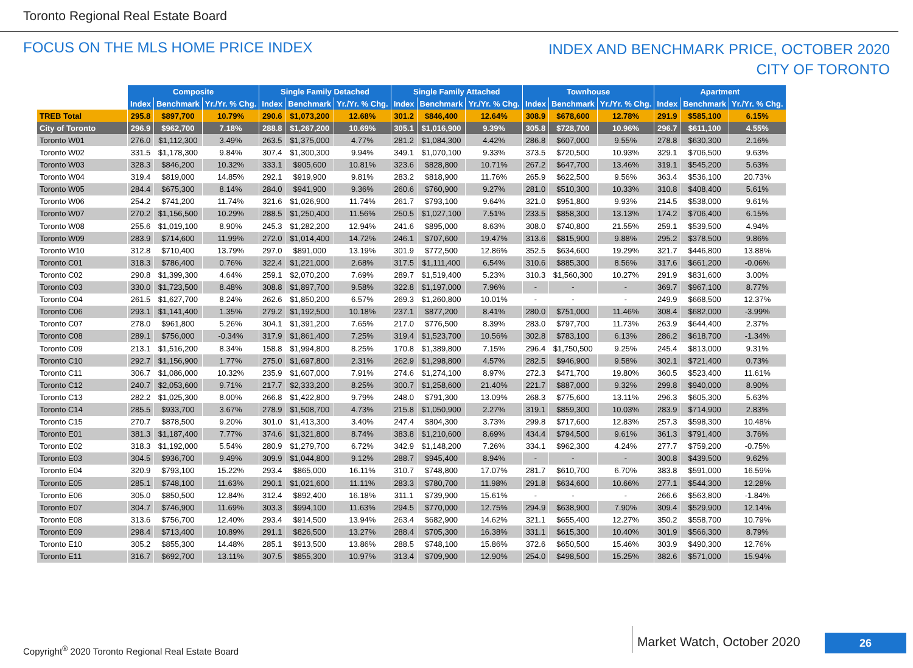Toronto Regional Real Estate Board
FOCUS ON THE MLS HOME PRICE INDEX
INDEX AND BENCHMARK PRICE, OCTOBER 2020
CITY OF TORONTO
| | Composite | | | Single Family Detached | | | Single Family Attached | | | Townhouse | | | Apartment | | |
| | Index | Benchmark | Yr./Yr. % Chg. | Index | Benchmark | Yr./Yr. % Chg. | Index | Benchmark | Yr./Yr. % Chg. | Index | Benchmark | Yr./Yr. % Chg. | Index | Benchmark | Yr./Yr. % Chg. |
| TREB Total | 295.8 | $897,700 | 10.79% | 290.6 | $1,073,200 | 12.68% | 301.2 | $846,400 | 12.64% | 308.9 | $678,600 | 12.78% | 291.9 | $585,100 | 6.15% |
| City of Toronto | 296.9 | $962,700 | 7.18% | 288.8 | $1,267,200 | 10.69% | 305.1 | $1,016,900 | 9.39% | 305.8 | $728,700 | 10.96% | 296.7 | $611,100 | 4.55% |
| Toronto W01 | 276.0 | $1,112,300 | 3.49% | 263.5 | $1,375,000 | 4.77% | 281.2 | $1,084,300 | 4.42% | 286.8 | $607,000 | 9.55% | 278.8 | $630,300 | 2.16% |
| Toronto W02 | 331.5 | $1,178,300 | 9.84% | 307.4 | $1,300,300 | 9.94% | 349.1 | $1,070,100 | 9.33% | 373.5 | $720,500 | 10.93% | 329.1 | $706,500 | 9.63% |
| Toronto W03 | 328.3 | $846,200 | 10.32% | 333.1 | $905,600 | 10.81% | 323.6 | $828,800 | 10.71% | 267.2 | $647,700 | 13.46% | 319.1 | $545,200 | 5.63% |
| Toronto W04 | 319.4 | $819,000 | 14.85% | 292.1 | $919,900 | 9.81% | 283.2 | $818,900 | 11.76% | 265.9 | $622,500 | 9.56% | 363.4 | $536,100 | 20.73% |
| Toronto W05 | 284.4 | $675,300 | 8.14% | 284.0 | $941,900 | 9.36% | 260.6 | $760,900 | 9.27% | 281.0 | $510,300 | 10.33% | 310.8 | $408,400 | 5.61% |
| Toronto W06 | 254.2 | $741,200 | 11.74% | 321.6 | $1,026,900 | 11.74% | 261.7 | $793,100 | 9.64% | 321.0 | $951,800 | 9.93% | 214.5 | $538,000 | 9.61% |
| Toronto W07 | 270.2 | $1,156,500 | 10.29% | 288.5 | $1,250,400 | 11.56% | 250.5 | $1,027,100 | 7.51% | 233.5 | $858,300 | 13.13% | 174.2 | $706,400 | 6.15% |
| Toronto W08 | 255.6 | $1,019,100 | 8.90% | 245.3 | $1,282,200 | 12.94% | 241.6 | $895,000 | 8.63% | 308.0 | $740,800 | 21.55% | 259.1 | $539,500 | 4.94% |
| Toronto W09 | 283.9 | $714,600 | 11.99% | 272.0 | $1,014,400 | 14.72% | 246.1 | $707,600 | 19.47% | 313.6 | $815,900 | 9.88% | 295.2 | $378,500 | 9.86% |
| Toronto W10 | 312.8 | $710,400 | 13.79% | 297.0 | $891,000 | 13.19% | 301.9 | $772,500 | 12.86% | 352.5 | $634,600 | 19.29% | 321.7 | $446,800 | 13.88% |
| Toronto C01 | 318.3 | $786,400 | 0.76% | 322.4 | $1,221,000 | 2.68% | 317.5 | $1,111,400 | 6.54% | 310.6 | $885,300 | 8.56% | 317.6 | $661,200 | -0.06% |
| Toronto C02 | 290.8 | $1,399,300 | 4.64% | 259.1 | $2,070,200 | 7.69% | 289.7 | $1,519,400 | 5.23% | 310.3 | $1,560,300 | 10.27% | 291.9 | $831,600 | 3.00% |
| Toronto C03 | 330.0 | $1,723,500 | 8.48% | 308.8 | $1,897,700 | 9.58% | 322.8 | $1,197,000 | 7.96% | - | - | - | 369.7 | $967,100 | 8.77% |
| Toronto C04 | 261.5 | $1,627,700 | 8.24% | 262.6 | $1,850,200 | 6.57% | 269.3 | $1,260,800 | 10.01% | - | - | - | 249.9 | $668,500 | 12.37% |
| Toronto C06 | 293.1 | $1,141,400 | 1.35% | 279.2 | $1,192,500 | 10.18% | 237.1 | $877,200 | 8.41% | 280.0 | $751,000 | 11.46% | 308.4 | $682,000 | -3.99% |
| Toronto C07 | 278.0 | $961,800 | 5.26% | 304.1 | $1,391,200 | 7.65% | 217.0 | $776,500 | 8.39% | 283.0 | $797,700 | 11.73% | 263.9 | $644,400 | 2.37% |
| Toronto C08 | 289.1 | $756,000 | -0.34% | 317.9 | $1,861,400 | 7.25% | 319.4 | $1,523,700 | 10.56% | 302.8 | $783,100 | 6.13% | 286.2 | $618,700 | -1.34% |
| Toronto C09 | 213.1 | $1,516,200 | 8.34% | 158.8 | $1,994,800 | 8.25% | 170.8 | $1,389,800 | 7.15% | 296.4 | $1,750,500 | 9.25% | 245.4 | $813,000 | 9.31% |
| Toronto C10 | 292.7 | $1,156,900 | 1.77% | 275.0 | $1,697,800 | 2.31% | 262.9 | $1,298,800 | 4.57% | 282.5 | $946,900 | 9.58% | 302.1 | $721,400 | 0.73% |
| Toronto C11 | 306.7 | $1,086,000 | 10.32% | 235.9 | $1,607,000 | 7.91% | 274.6 | $1,274,100 | 8.97% | 272.3 | $471,700 | 19.80% | 360.5 | $523,400 | 11.61% |
| Toronto C12 | 240.7 | $2,053,600 | 9.71% | 217.7 | $2,333,200 | 8.25% | 300.7 | $1,258,600 | 21.40% | 221.7 | $887,000 | 9.32% | 299.8 | $940,000 | 8.90% |
| Toronto C13 | 282.2 | $1,025,300 | 8.00% | 266.8 | $1,422,800 | 9.79% | 248.0 | $791,300 | 13.09% | 268.3 | $775,600 | 13.11% | 296.3 | $605,300 | 5.63% |
| Toronto C14 | 285.5 | $933,700 | 3.67% | 278.9 | $1,508,700 | 4.73% | 215.8 | $1,050,900 | 2.27% | 319.1 | $859,300 | 10.03% | 283.9 | $714,900 | 2.83% |
| Toronto C15 | 270.7 | $878,500 | 9.20% | 301.0 | $1,413,300 | 3.40% | 247.4 | $804,300 | 3.73% | 299.8 | $717,600 | 12.83% | 257.3 | $598,300 | 10.48% |
| Toronto E01 | 381.3 | $1,187,400 | 7.77% | 374.6 | $1,321,800 | 8.74% | 383.8 | $1,210,600 | 8.69% | 434.4 | $794,500 | 9.61% | 361.3 | $791,400 | 3.76% |
| Toronto E02 | 318.3 | $1,192,000 | 5.54% | 280.9 | $1,279,700 | 6.72% | 342.9 | $1,148,200 | 7.26% | 334.1 | $962,300 | 4.24% | 277.7 | $759,200 | -0.75% |
| Toronto E03 | 304.5 | $936,700 | 9.49% | 309.9 | $1,044,800 | 9.12% | 288.7 | $945,400 | 8.94% | - | - | - | 300.8 | $439,500 | 9.62% |
| Toronto E04 | 320.9 | $793,100 | 15.22% | 293.4 | $865,000 | 16.11% | 310.7 | $748,800 | 17.07% | 281.7 | $610,700 | 6.70% | 383.8 | $591,000 | 16.59% |
| Toronto E05 | 285.1 | $748,100 | 11.63% | 290.1 | $1,021,600 | 11.11% | 283.3 | $780,700 | 11.98% | 291.8 | $634,600 | 10.66% | 277.1 | $544,300 | 12.28% |
| Toronto E06 | 305.0 | $850,500 | 12.84% | 312.4 | $892,400 | 16.18% | 311.1 | $739,900 | 15.61% | - | - | - | 266.6 | $563,800 | -1.84% |
| Toronto E07 | 304.7 | $746,900 | 11.69% | 303.3 | $994,100 | 11.63% | 294.5 | $770,000 | 12.75% | 294.9 | $638,900 | 7.90% | 309.4 | $529,900 | 12.14% |
| Toronto E08 | 313.6 | $756,700 | 12.40% | 293.4 | $914,500 | 13.94% | 263.4 | $682,900 | 14.62% | 321.1 | $655,400 | 12.27% | 350.2 | $558,700 | 10.79% |
| Toronto E09 | 298.4 | $713,400 | 10.89% | 291.1 | $826,500 | 13.27% | 288.4 | $705,300 | 16.38% | 331.1 | $615,300 | 10.40% | 301.9 | $566,300 | 8.79% |
| Toronto E10 | 305.2 | $855,300 | 14.48% | 285.1 | $913,500 | 13.86% | 288.5 | $748,100 | 15.86% | 372.6 | $650,500 | 15.46% | 303.9 | $490,300 | 12.76% |
| Toronto E11 | 316.7 | $692,700 | 13.11% | 307.5 | $855,300 | 10.97% | 313.4 | $709,900 | 12.90% | 254.0 | $498,500 | 15.25% | 382.6 | $571,000 | 15.94% |
Copyright<sup>®</sup> 2020 Toronto Regional Real Estate Board
Market Watch, October 2020 26